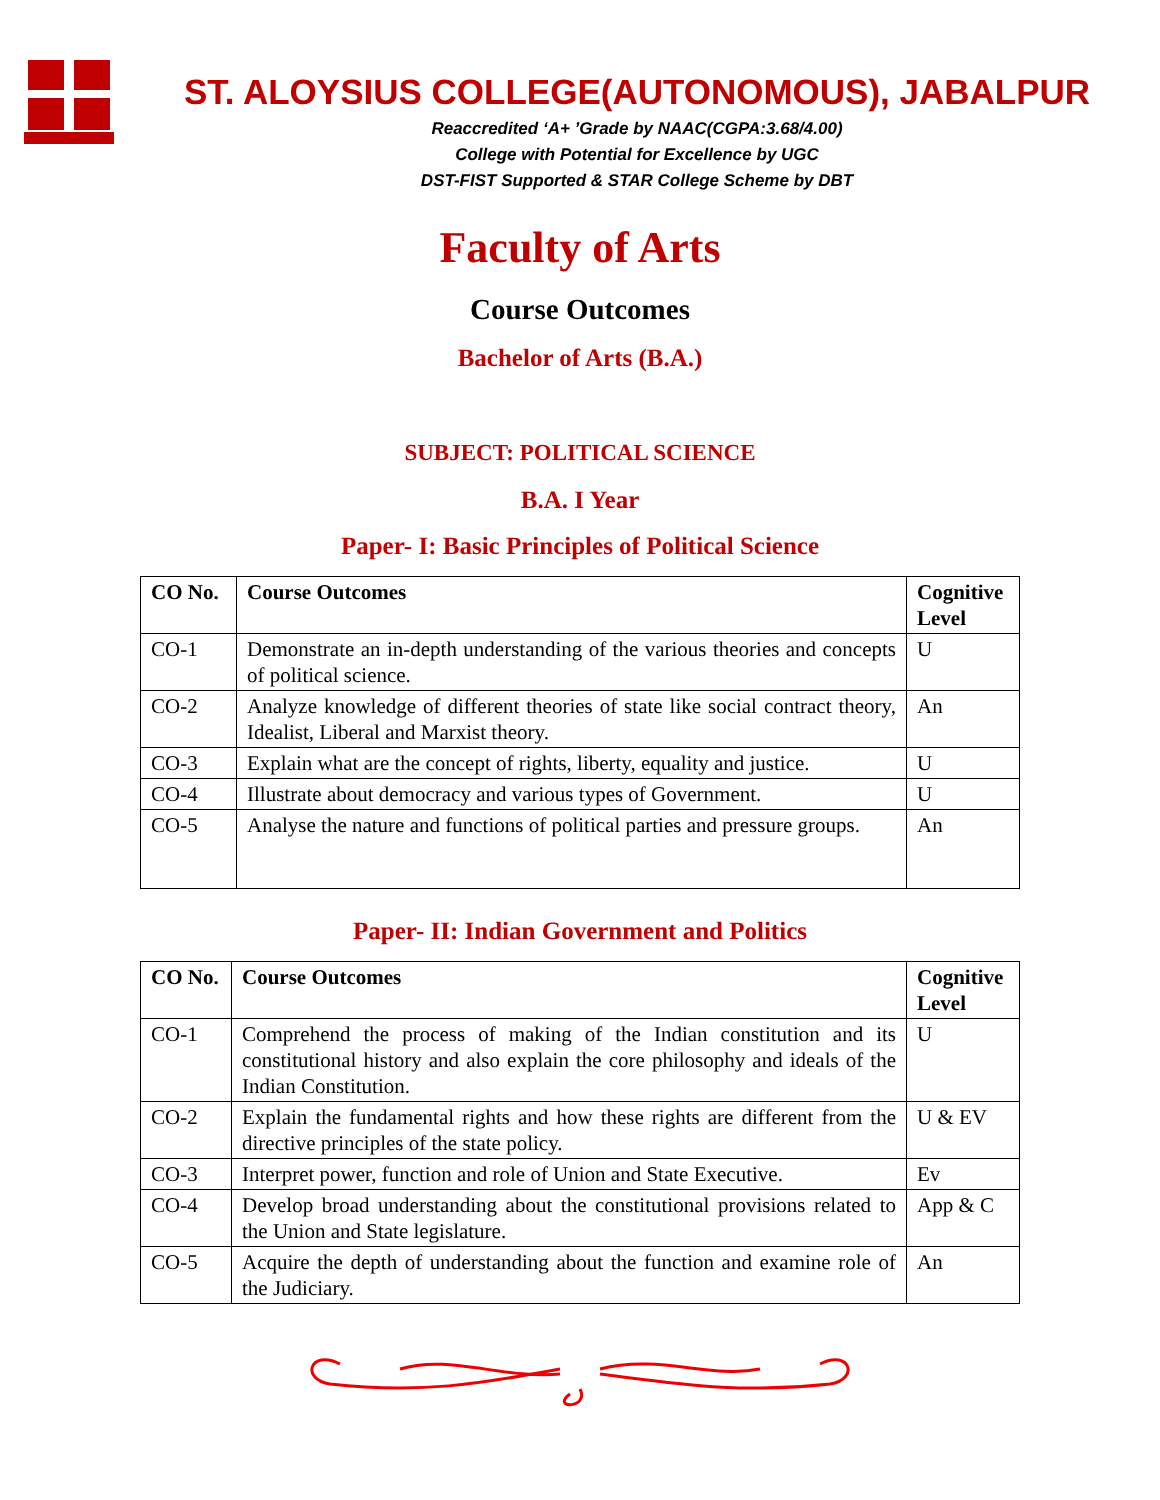ST. ALOYSIUS COLLEGE(AUTONOMOUS), JABALPUR
Reaccredited ‘A+ ’Grade by NAAC(CGPA:3.68/4.00)
College with Potential for Excellence by UGC
DST-FIST Supported & STAR College Scheme by DBT
Faculty of Arts
Course Outcomes
Bachelor of Arts (B.A.)
SUBJECT: POLITICAL SCIENCE
B.A. I Year
Paper- I: Basic Principles of Political Science
| CO No. | Course Outcomes | Cognitive Level |
| --- | --- | --- |
| CO-1 | Demonstrate an in-depth understanding of the various theories and concepts of political science. | U |
| CO-2 | Analyze knowledge of different theories of state like social contract theory, Idealist, Liberal and Marxist theory. | An |
| CO-3 | Explain what are the concept of rights, liberty, equality and justice. | U |
| CO-4 | Illustrate about democracy and various types of Government. | U |
| CO-5 | Analyse the nature and functions of political parties and pressure groups. | An |
Paper- II: Indian Government and Politics
| CO No. | Course Outcomes | Cognitive Level |
| --- | --- | --- |
| CO-1 | Comprehend the process of making of the Indian constitution and its constitutional history and also explain the core philosophy and ideals of the Indian Constitution. | U |
| CO-2 | Explain the fundamental rights and how these rights are different from the directive principles of the state policy. | U & EV |
| CO-3 | Interpret power, function and role of Union and State Executive. | Ev |
| CO-4 | Develop broad understanding about the constitutional provisions related to the Union and State legislature. | App & C |
| CO-5 | Acquire the depth of understanding about the function and examine role of the Judiciary. | An |